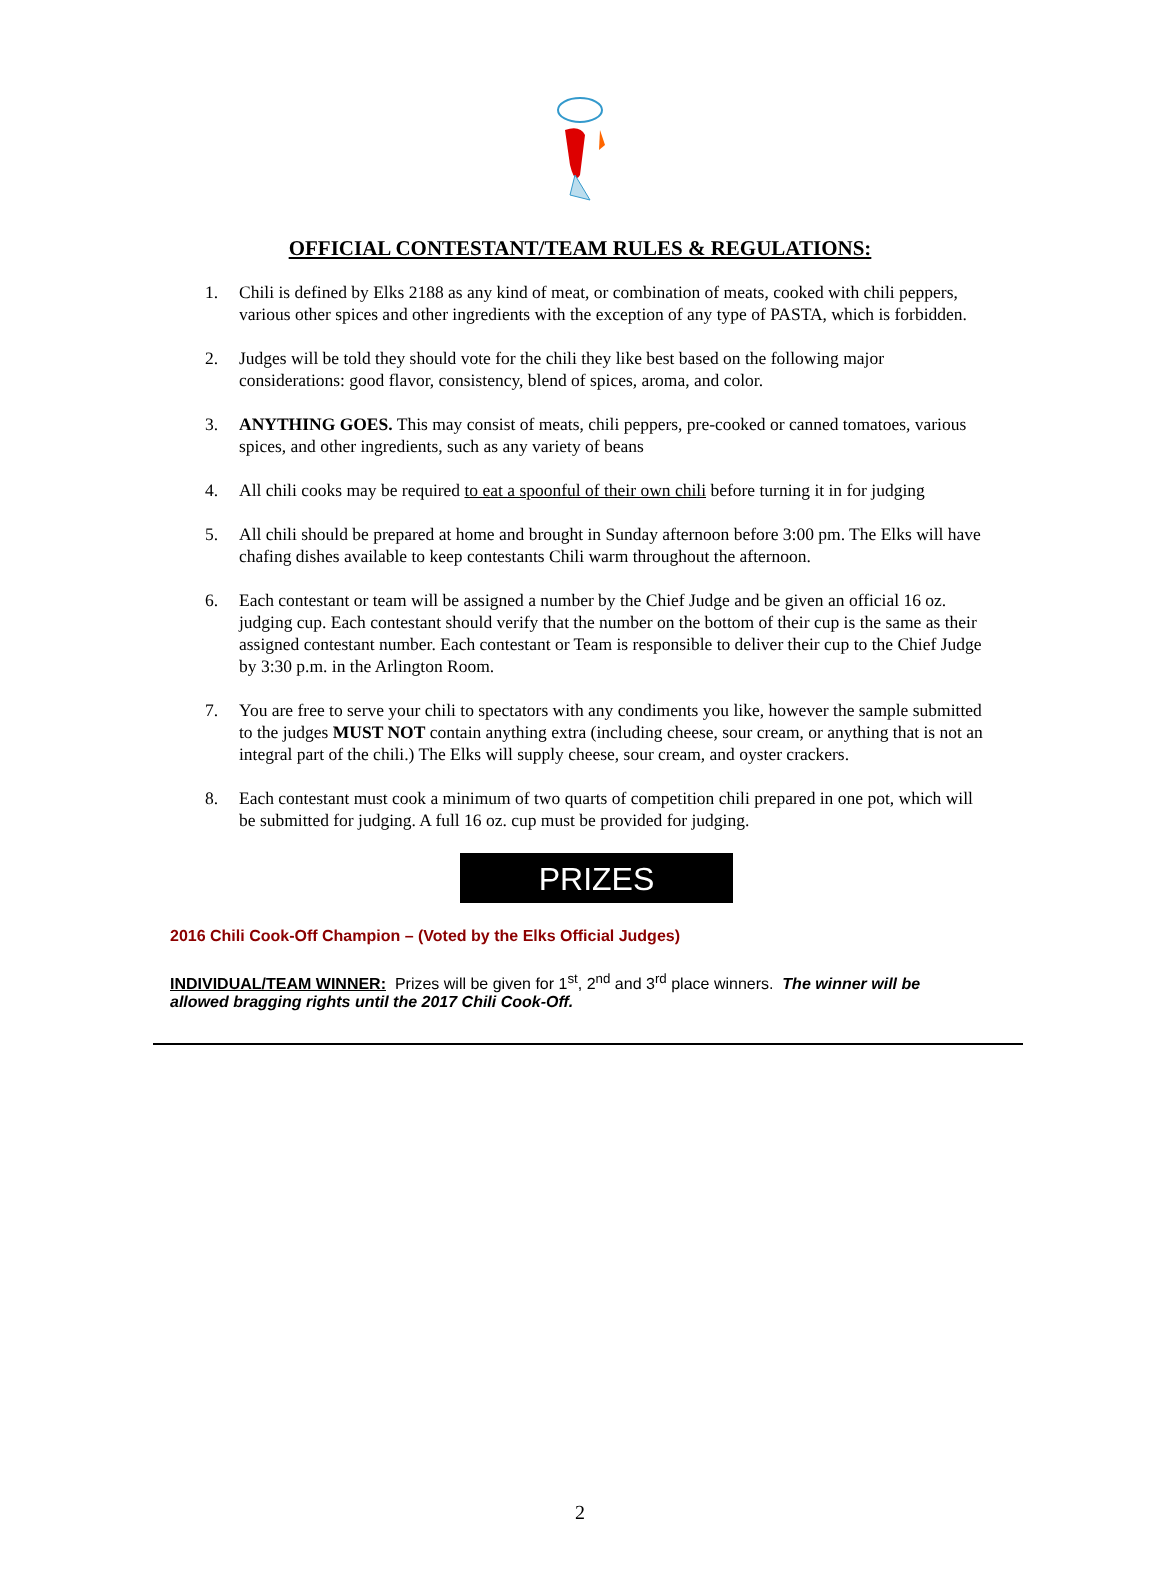OFFICIAL CONTESTANT/TEAM RULES & REGULATIONS:
1. Chili is defined by Elks 2188 as any kind of meat, or combination of meats, cooked with chili peppers, various other spices and other ingredients with the exception of any type of PASTA, which is forbidden.
2. Judges will be told they should vote for the chili they like best based on the following major considerations: good flavor, consistency, blend of spices, aroma, and color.
3. ANYTHING GOES. This may consist of meats, chili peppers, pre-cooked or canned tomatoes, various spices, and other ingredients, such as any variety of beans
4. All chili cooks may be required to eat a spoonful of their own chili before turning it in for judging
5. All chili should be prepared at home and brought in Sunday afternoon before 3:00 pm. The Elks will have chafing dishes available to keep contestants Chili warm throughout the afternoon.
6. Each contestant or team will be assigned a number by the Chief Judge and be given an official 16 oz. judging cup. Each contestant should verify that the number on the bottom of their cup is the same as their assigned contestant number. Each contestant or Team is responsible to deliver their cup to the Chief Judge by 3:30 p.m. in the Arlington Room.
7. You are free to serve your chili to spectators with any condiments you like, however the sample submitted to the judges MUST NOT contain anything extra (including cheese, sour cream, or anything that is not an integral part of the chili.) The Elks will supply cheese, sour cream, and oyster crackers.
8. Each contestant must cook a minimum of two quarts of competition chili prepared in one pot, which will be submitted for judging. A full 16 oz. cup must be provided for judging.
PRIZES
2016 Chili Cook-Off Champion – (Voted by the Elks Official Judges)
INDIVIDUAL/TEAM WINNER: Prizes will be given for 1<sup>st</sup>, 2<sup>nd</sup> and 3<sup>rd</sup> place winners. The winner will be allowed bragging rights until the 2017 Chili Cook-Off.
2